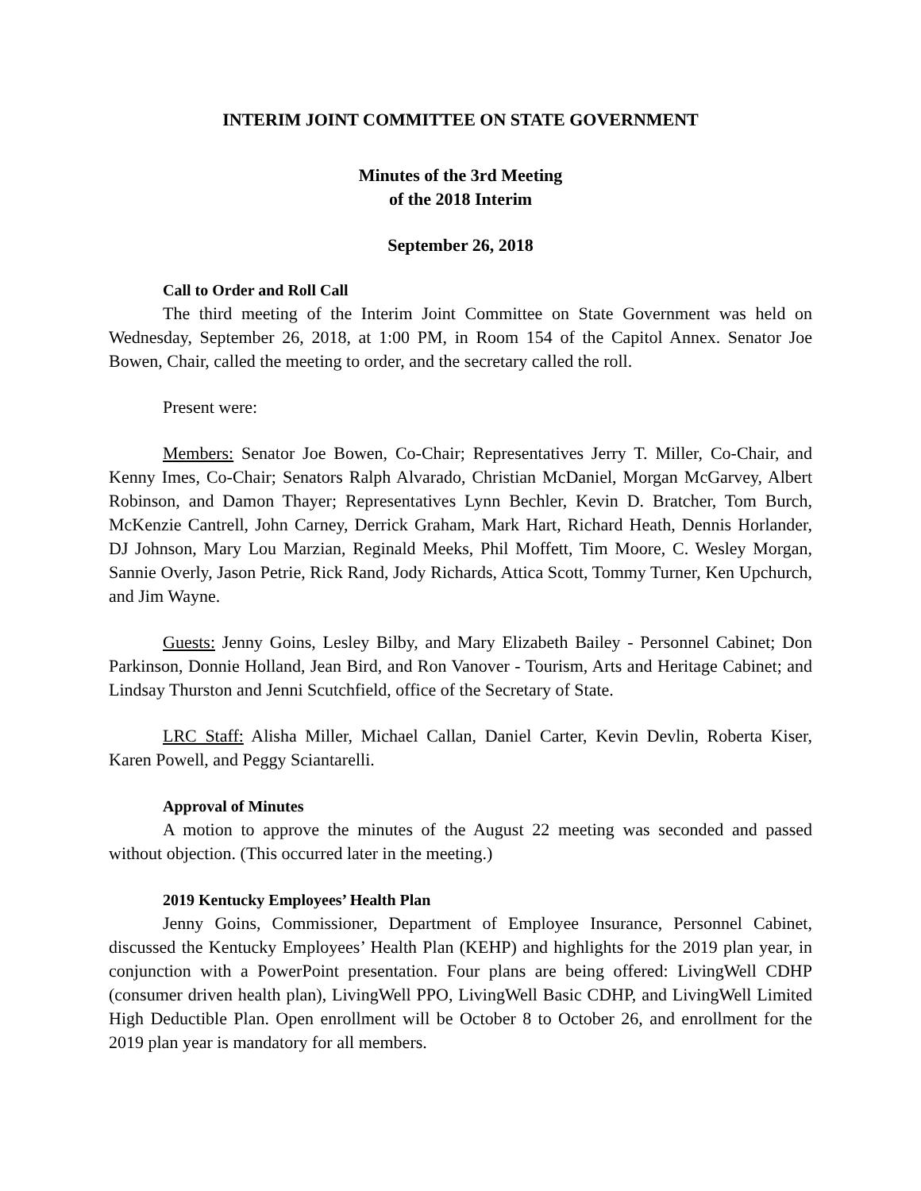INTERIM JOINT COMMITTEE ON STATE GOVERNMENT
Minutes of the 3rd Meeting
of the 2018 Interim
September 26, 2018
Call to Order and Roll Call
The third meeting of the Interim Joint Committee on State Government was held on Wednesday, September 26, 2018, at 1:00 PM, in Room 154 of the Capitol Annex. Senator Joe Bowen, Chair, called the meeting to order, and the secretary called the roll.
Present were:
Members: Senator Joe Bowen, Co-Chair; Representatives Jerry T. Miller, Co-Chair, and Kenny Imes, Co-Chair; Senators Ralph Alvarado, Christian McDaniel, Morgan McGarvey, Albert Robinson, and Damon Thayer; Representatives Lynn Bechler, Kevin D. Bratcher, Tom Burch, McKenzie Cantrell, John Carney, Derrick Graham, Mark Hart, Richard Heath, Dennis Horlander, DJ Johnson, Mary Lou Marzian, Reginald Meeks, Phil Moffett, Tim Moore, C. Wesley Morgan, Sannie Overly, Jason Petrie, Rick Rand, Jody Richards, Attica Scott, Tommy Turner, Ken Upchurch, and Jim Wayne.
Guests: Jenny Goins, Lesley Bilby, and Mary Elizabeth Bailey - Personnel Cabinet; Don Parkinson, Donnie Holland, Jean Bird, and Ron Vanover - Tourism, Arts and Heritage Cabinet; and Lindsay Thurston and Jenni Scutchfield, office of the Secretary of State.
LRC Staff: Alisha Miller, Michael Callan, Daniel Carter, Kevin Devlin, Roberta Kiser, Karen Powell, and Peggy Sciantarelli.
Approval of Minutes
A motion to approve the minutes of the August 22 meeting was seconded and passed without objection. (This occurred later in the meeting.)
2019 Kentucky Employees’ Health Plan
Jenny Goins, Commissioner, Department of Employee Insurance, Personnel Cabinet, discussed the Kentucky Employees’ Health Plan (KEHP) and highlights for the 2019 plan year, in conjunction with a PowerPoint presentation. Four plans are being offered: LivingWell CDHP (consumer driven health plan), LivingWell PPO, LivingWell Basic CDHP, and LivingWell Limited High Deductible Plan. Open enrollment will be October 8 to October 26, and enrollment for the 2019 plan year is mandatory for all members.